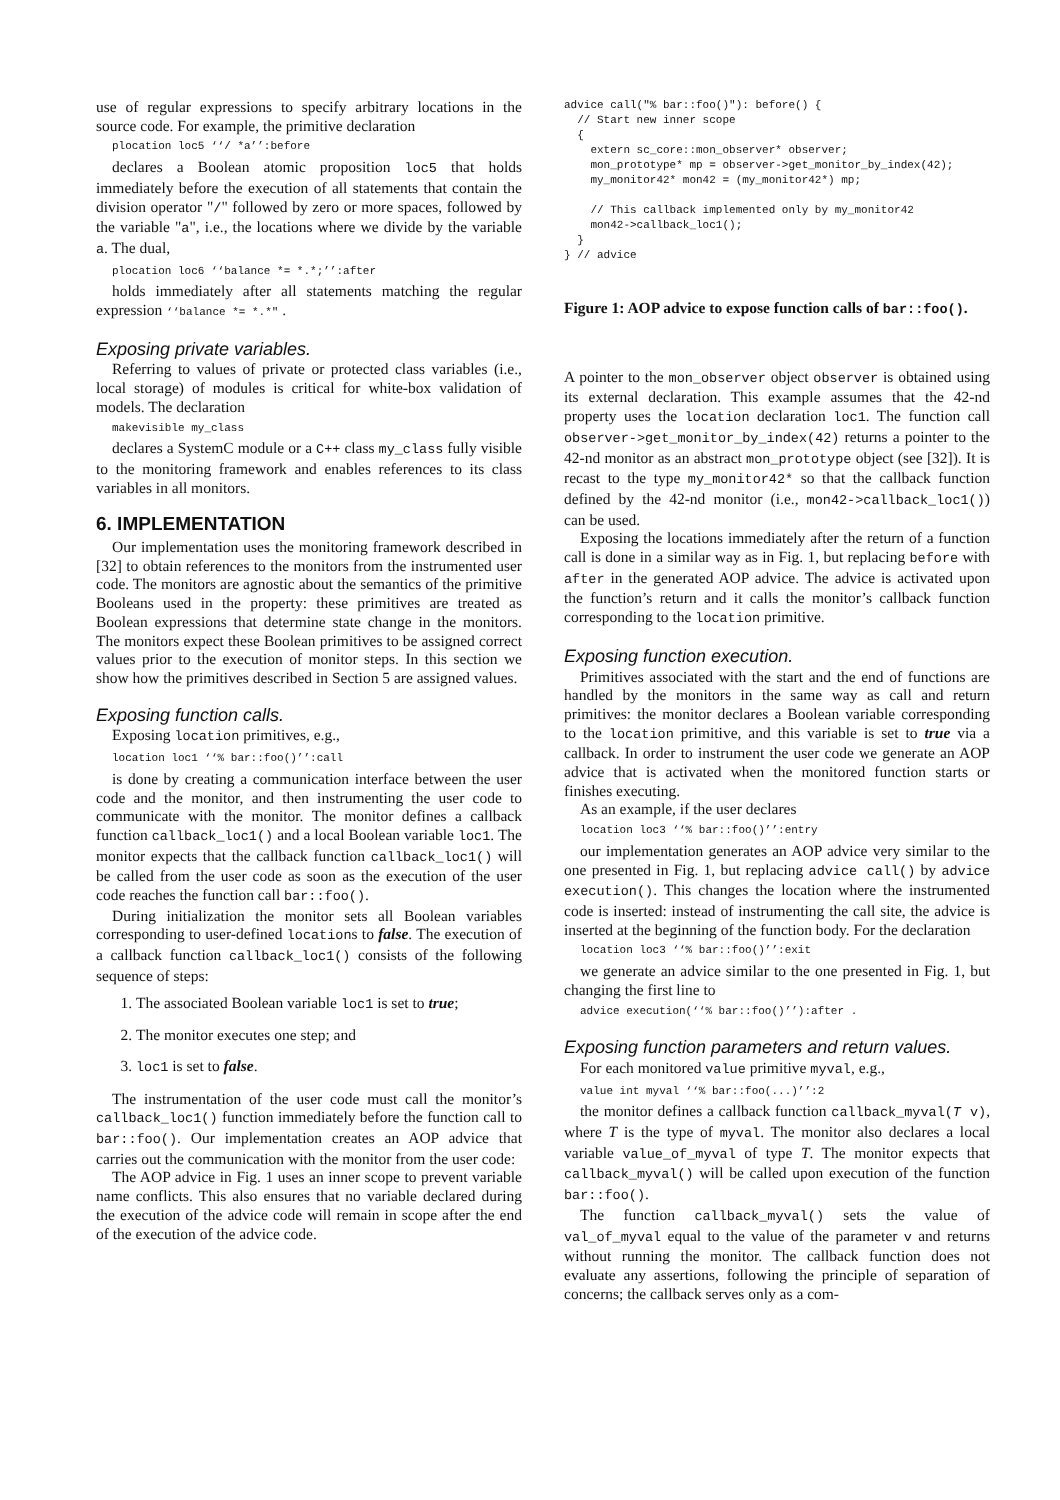use of regular expressions to specify arbitrary locations in the source code. For example, the primitive declaration
plocation loc5 ‘‘/ *a’’:before
declares a Boolean atomic proposition loc5 that holds immediately before the execution of all statements that contain the division operator "/" followed by zero or more spaces, followed by the variable "a", i.e., the locations where we divide by the variable a. The dual,
plocation loc6 ‘‘balance *= *.*;’’:after
holds immediately after all statements matching the regular expression ‘‘balance *= *.*" .
Exposing private variables.
Referring to values of private or protected class variables (i.e., local storage) of modules is critical for white-box validation of models. The declaration
makevisible my_class
declares a SystemC module or a C++ class my_class fully visible to the monitoring framework and enables references to its class variables in all monitors.
6. IMPLEMENTATION
Our implementation uses the monitoring framework described in [32] to obtain references to the monitors from the instrumented user code. The monitors are agnostic about the semantics of the primitive Booleans used in the property: these primitives are treated as Boolean expressions that determine state change in the monitors. The monitors expect these Boolean primitives to be assigned correct values prior to the execution of monitor steps. In this section we show how the primitives described in Section 5 are assigned values.
Exposing function calls.
Exposing location primitives, e.g.,
location loc1 ‘‘% bar::foo()’’:call
is done by creating a communication interface between the user code and the monitor, and then instrumenting the user code to communicate with the monitor. The monitor defines a callback function callback_loc1() and a local Boolean variable loc1. The monitor expects that the callback function callback_loc1() will be called from the user code as soon as the execution of the user code reaches the function call bar::foo().
During initialization the monitor sets all Boolean variables corresponding to user-defined locations to false. The execution of a callback function callback_loc1() consists of the following sequence of steps:
1. The associated Boolean variable loc1 is set to true;
2. The monitor executes one step; and
3. loc1 is set to false.
The instrumentation of the user code must call the monitor’s callback_loc1() function immediately before the function call to bar::foo(). Our implementation creates an AOP advice that carries out the communication with the monitor from the user code:
The AOP advice in Fig. 1 uses an inner scope to prevent variable name conflicts. This also ensures that no variable declared during the execution of the advice code will remain in scope after the end of the execution of the advice code.
advice call("% bar::foo()"): before() {
  // Start new inner scope
  {
    extern sc_core::mon_observer* observer;
    mon_prototype* mp = observer->get_monitor_by_index(42);
    my_monitor42* mon42 = (my_monitor42*) mp;

    // This callback implemented only by my_monitor42
    mon42->callback_loc1();
  }
} // advice
Figure 1: AOP advice to expose function calls of bar::foo().
A pointer to the mon_observer object observer is obtained using its external declaration. This example assumes that the 42-nd property uses the location declaration loc1. The function call observer->get_monitor_by_index(42) returns a pointer to the 42-nd monitor as an abstract mon_prototype object (see [32]). It is recast to the type my_monitor42* so that the callback function defined by the 42-nd monitor (i.e., mon42->callback_loc1()) can be used.
Exposing the locations immediately after the return of a function call is done in a similar way as in Fig. 1, but replacing before with after in the generated AOP advice. The advice is activated upon the function’s return and it calls the monitor’s callback function corresponding to the location primitive.
Exposing function execution.
Primitives associated with the start and the end of functions are handled by the monitors in the same way as call and return primitives: the monitor declares a Boolean variable corresponding to the location primitive, and this variable is set to true via a callback. In order to instrument the user code we generate an AOP advice that is activated when the monitored function starts or finishes executing.
As an example, if the user declares
location loc3 ‘‘% bar::foo()’’:entry
our implementation generates an AOP advice very similar to the one presented in Fig. 1, but replacing advice call() by advice execution(). This changes the location where the instrumented code is inserted: instead of instrumenting the call site, the advice is inserted at the beginning of the function body. For the declaration
location loc3 ‘‘% bar::foo()’’:exit
we generate an advice similar to the one presented in Fig. 1, but changing the first line to
advice execution(‘‘% bar::foo()’’):after .
Exposing function parameters and return values.
For each monitored value primitive myval, e.g.,
value int myval ‘‘% bar::foo(...)’’:2
the monitor defines a callback function callback_myval(T v), where T is the type of myval. The monitor also declares a local variable value_of_myval of type T. The monitor expects that callback_myval() will be called upon execution of the function bar::foo().
The function callback_myval() sets the value of val_of_myval equal to the value of the parameter v and returns without running the monitor. The callback function does not evaluate any assertions, following the principle of separation of concerns; the callback serves only as a com-